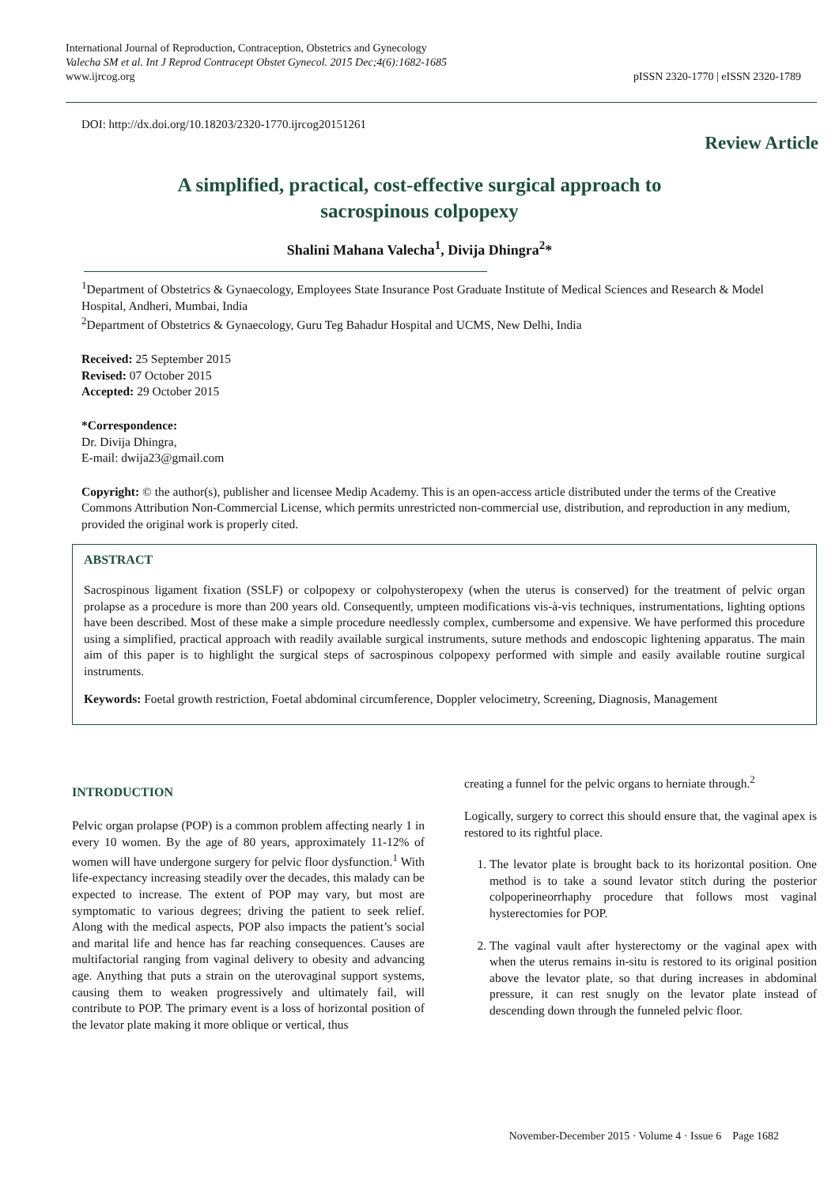International Journal of Reproduction, Contraception, Obstetrics and Gynecology
Valecha SM et al. Int J Reprod Contracept Obstet Gynecol. 2015 Dec;4(6):1682-1685
www.ijrcog.org
pISSN 2320-1770 | eISSN 2320-1789
DOI: http://dx.doi.org/10.18203/2320-1770.ijrcog20151261
Review Article
A simplified, practical, cost-effective surgical approach to
sacrospinous colpopexy
Shalini Mahana Valecha<sup>1</sup>, Divija Dhingra<sup>2</sup>*
<sup>1</sup> Department of Obstetrics & Gynaecology, Employees State Insurance Post Graduate Institute of Medical Sciences and Research & Model Hospital, Andheri, Mumbai, India
<sup>2</sup> Department of Obstetrics & Gynaecology, Guru Teg Bahadur Hospital and UCMS, New Delhi, India
Received: 25 September 2015
Revised: 07 October 2015
Accepted: 29 October 2015
*Correspondence:
Dr. Divija Dhingra,
E-mail: dwija23@gmail.com
Copyright: © the author(s), publisher and licensee Medip Academy. This is an open-access article distributed under the terms of the Creative Commons Attribution Non-Commercial License, which permits unrestricted non-commercial use, distribution, and reproduction in any medium, provided the original work is properly cited.
ABSTRACT
Sacrospinous ligament fixation (SSLF) or colpopexy or colpohysteropexy (when the uterus is conserved) for the treatment of pelvic organ prolapse as a procedure is more than 200 years old. Consequently, umpteen modifications vis-à-vis techniques, instrumentations, lighting options have been described. Most of these make a simple procedure needlessly complex, cumbersome and expensive. We have performed this procedure using a simplified, practical approach with readily available surgical instruments, suture methods and endoscopic lightening apparatus. The main aim of this paper is to highlight the surgical steps of sacrospinous colpopexy performed with simple and easily available routine surgical instruments.
Keywords: Foetal growth restriction, Foetal abdominal circumference, Doppler velocimetry, Screening, Diagnosis, Management
INTRODUCTION
Pelvic organ prolapse (POP) is a common problem affecting nearly 1 in every 10 women. By the age of 80 years, approximately 11-12% of women will have undergone surgery for pelvic floor dysfunction.<sup>1</sup> With life-expectancy increasing steadily over the decades, this malady can be expected to increase. The extent of POP may vary, but most are symptomatic to various degrees; driving the patient to seek relief. Along with the medical aspects, POP also impacts the patient’s social and marital life and hence has far reaching consequences. Causes are multifactorial ranging from vaginal delivery to obesity and advancing age. Anything that puts a strain on the uterovaginal support systems, causing them to weaken progressively and ultimately fail, will contribute to POP. The primary event is a loss of horizontal position of the levator plate making it more oblique or vertical, thus
creating a funnel for the pelvic organs to herniate through.<sup>2</sup>
Logically, surgery to correct this should ensure that, the vaginal apex is restored to its rightful place.
1. The levator plate is brought back to its horizontal position. One method is to take a sound levator stitch during the posterior colpoperineorrhaphy procedure that follows most vaginal hysterectomies for POP.
2. The vaginal vault after hysterectomy or the vaginal apex with when the uterus remains in-situ is restored to its original position above the levator plate, so that during increases in abdominal pressure, it can rest snugly on the levator plate instead of descending down through the funneled pelvic floor.
November-December 2015 · Volume 4 · Issue 6 Page 1682